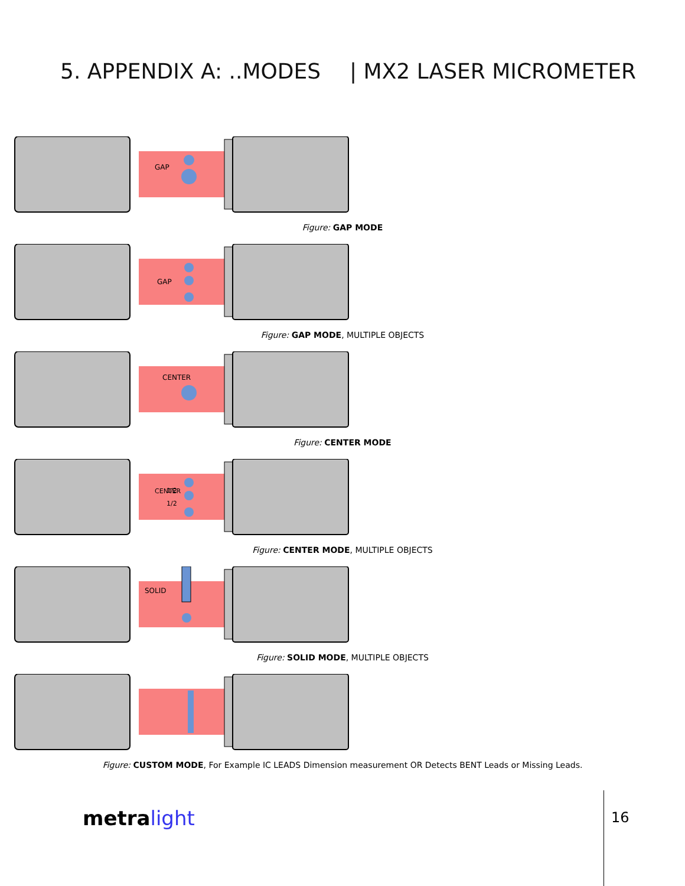5. APPENDIX A: ..MODES | MX2 LASER MICROMETER
GAP
Figure: GAP MODE
GAP
Figure: GAP MODE, MULTIPLE OBJECTS
CENTER
Figure: CENTER MODE
CENTER
1/2
1/2
Figure: CENTER MODE, MULTIPLE OBJECTS
SOLID
Figure: SOLID MODE, MULTIPLE OBJECTS
Figure: CUSTOM MODE, For Example IC LEADS Dimension measurement OR Detects BENT Leads or Missing Leads.
metralight 16